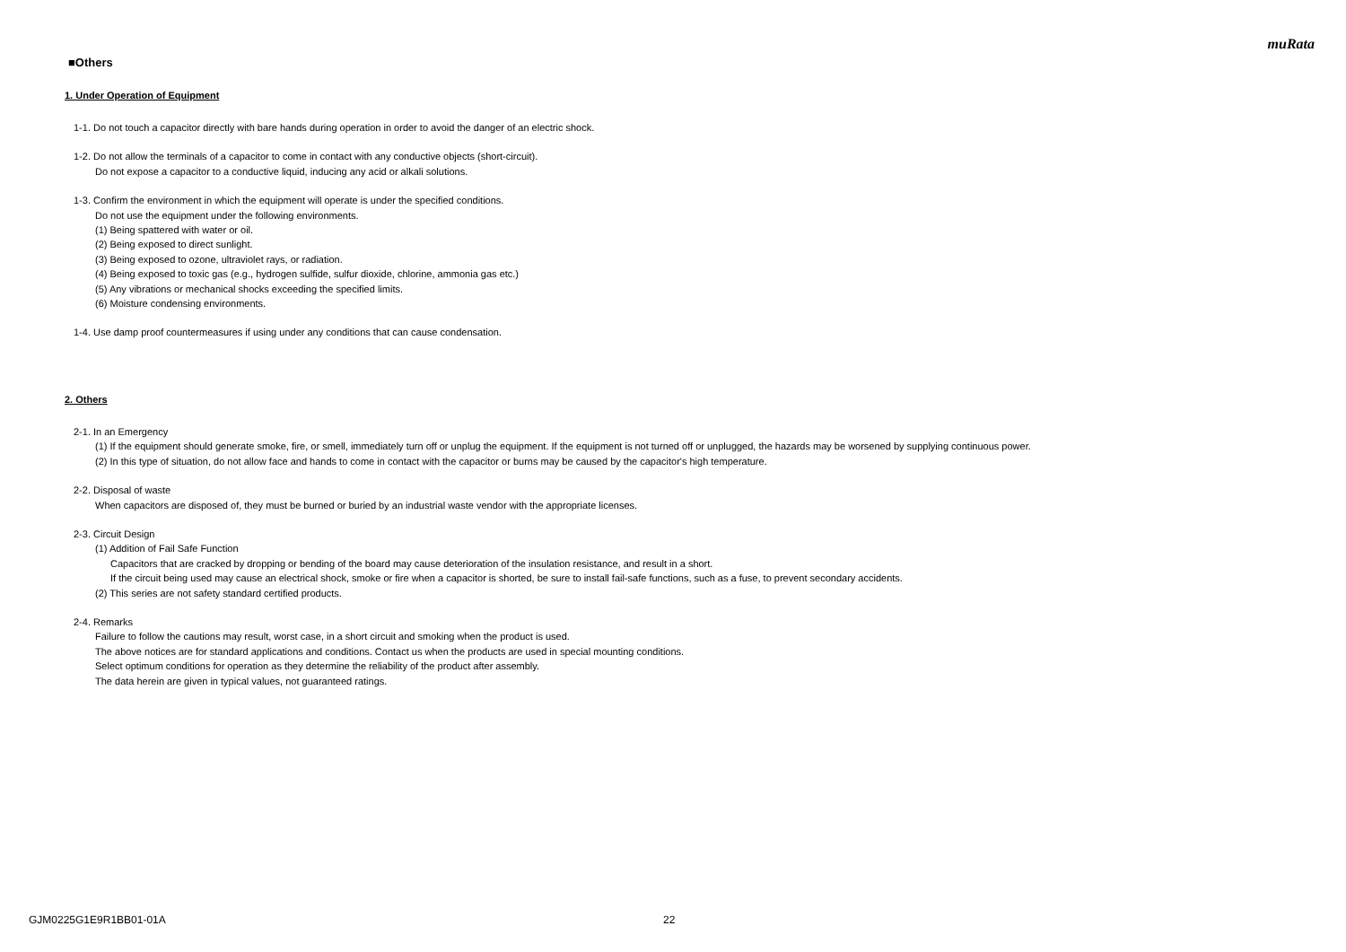muRata
■Others
1. Under Operation of Equipment
1-1. Do not touch a capacitor directly with bare hands during operation in order to avoid the danger of an electric shock.
1-2. Do not allow the terminals of a capacitor to come in contact with any conductive objects (short-circuit).
Do not expose a capacitor to a conductive liquid, inducing any acid or alkali solutions.
1-3. Confirm the environment in which the equipment will operate is under the specified conditions.
Do not use the equipment under the following environments.
(1) Being spattered with water or oil.
(2) Being exposed to direct sunlight.
(3) Being exposed to ozone, ultraviolet rays, or radiation.
(4) Being exposed to toxic gas (e.g., hydrogen sulfide, sulfur dioxide, chlorine, ammonia gas etc.)
(5) Any vibrations or mechanical shocks exceeding the specified limits.
(6) Moisture condensing environments.
1-4. Use damp proof countermeasures if using under any conditions that can cause condensation.
2. Others
2-1. In an Emergency
(1) If the equipment should generate smoke, fire, or smell, immediately turn off or unplug the equipment. If the equipment is not turned off or unplugged, the hazards may be worsened by supplying continuous power.
(2) In this type of situation, do not allow face and hands to come in contact with the capacitor or burns may be caused by the capacitor's high temperature.
2-2. Disposal of waste
When capacitors are disposed of, they must be burned or buried by an industrial waste vendor with the appropriate licenses.
2-3. Circuit Design
(1) Addition of Fail Safe Function
Capacitors that are cracked by dropping or bending of the board may cause deterioration of the insulation resistance, and result in a short.
If the circuit being used may cause an electrical shock, smoke or fire when a capacitor is shorted, be sure to install fail-safe functions, such as a fuse, to prevent secondary accidents.
(2) This series are not safety standard certified products.
2-4. Remarks
Failure to follow the cautions may result, worst case, in a short circuit and smoking when the product is used.
The above notices are for standard applications and conditions. Contact us when the products are used in special mounting conditions.
Select optimum conditions for operation as they determine the reliability of the product after assembly.
The data herein are given in typical values, not guaranteed ratings.
GJM0225G1E9R1BB01-01A 22